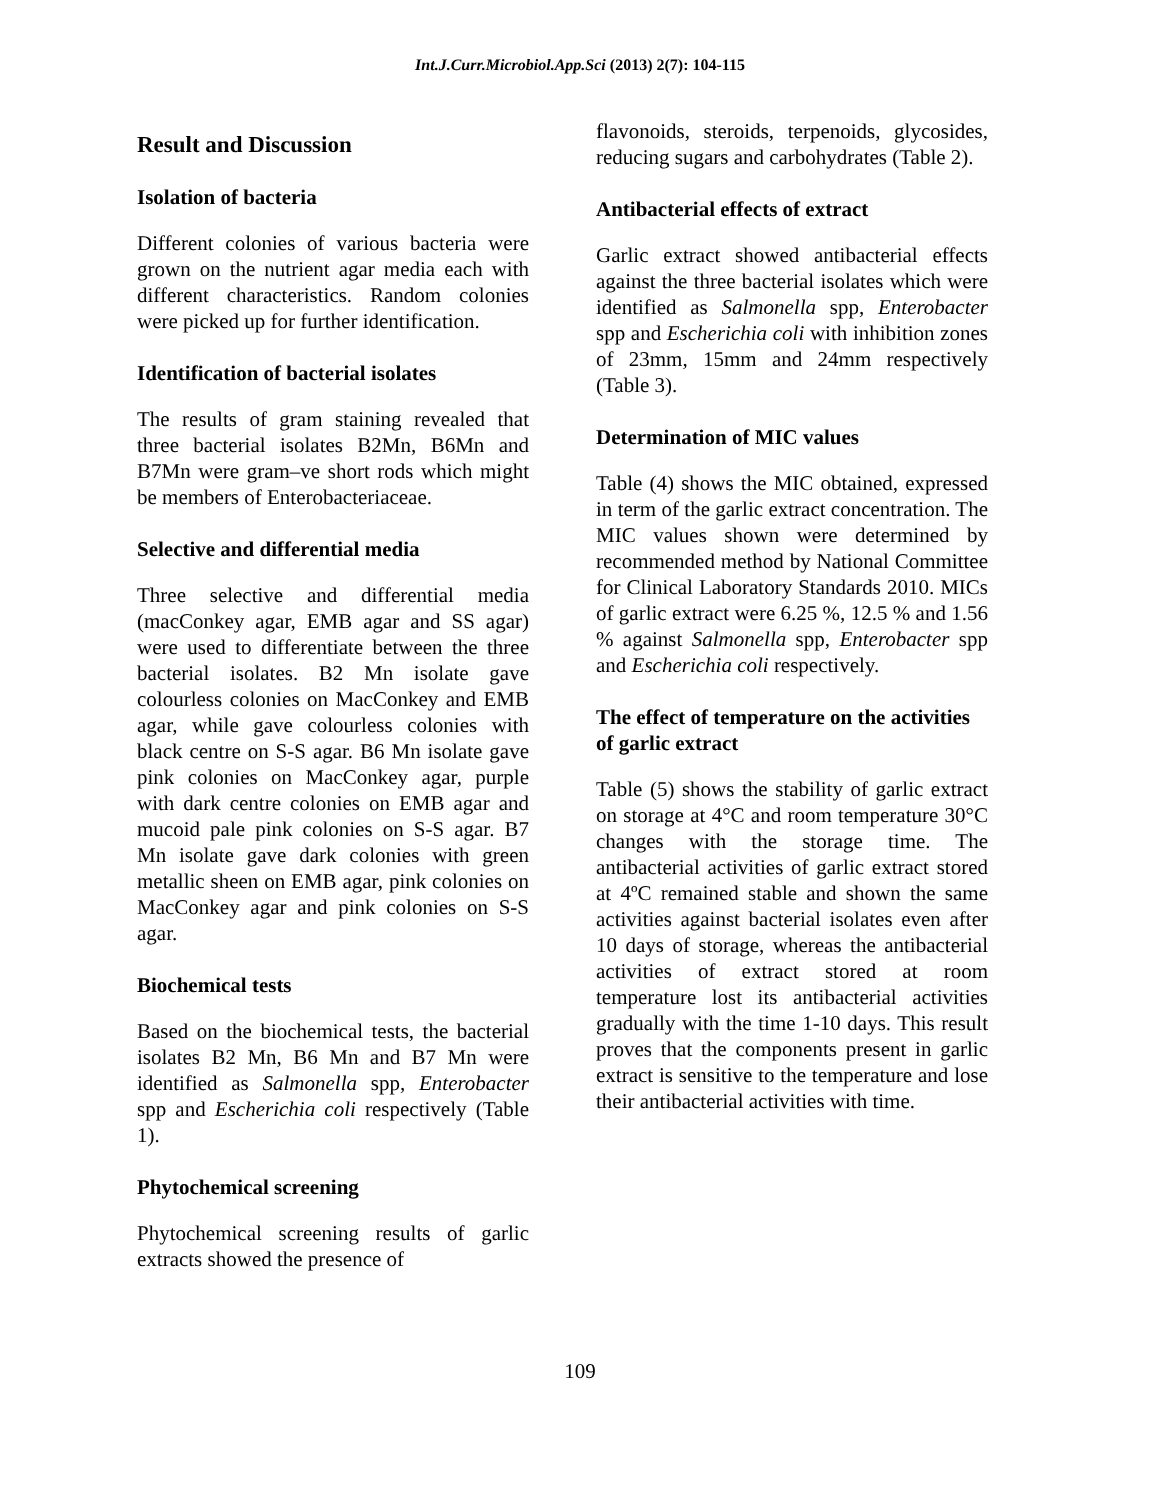Int.J.Curr.Microbiol.App.Sci (2013) 2(7): 104-115
Result and Discussion
Isolation of bacteria
Different colonies of various bacteria were grown on the nutrient agar media each with different characteristics. Random colonies were picked up for further identification.
Identification of bacterial isolates
The results of gram staining revealed that three bacterial isolates B2Mn, B6Mn and B7Mn were gram–ve short rods which might be members of Enterobacteriaceae.
Selective and differential media
Three selective and differential media (macConkey agar, EMB agar and SS agar) were used to differentiate between the three bacterial isolates. B2 Mn isolate gave colourless colonies on MacConkey and EMB agar, while gave colourless colonies with black centre on S-S agar. B6 Mn isolate gave pink colonies on MacConkey agar, purple with dark centre colonies on EMB agar and mucoid pale pink colonies on S-S agar. B7 Mn isolate gave dark colonies with green metallic sheen on EMB agar, pink colonies on MacConkey agar and pink colonies on S-S agar.
Biochemical tests
Based on the biochemical tests, the bacterial isolates B2 Mn, B6 Mn and B7 Mn were identified as Salmonella spp, Enterobacter spp and Escherichia coli respectively (Table 1).
Phytochemical screening
Phytochemical screening results of garlic extracts showed the presence of
flavonoids, steroids, terpenoids, glycosides, reducing sugars and carbohydrates (Table 2).
Antibacterial effects of extract
Garlic extract showed antibacterial effects against the three bacterial isolates which were identified as Salmonella spp, Enterobacter spp and Escherichia coli with inhibition zones of 23mm, 15mm and 24mm respectively (Table 3).
Determination of MIC values
Table (4) shows the MIC obtained, expressed in term of the garlic extract concentration. The MIC values shown were determined by recommended method by National Committee for Clinical Laboratory Standards 2010. MICs of garlic extract were 6.25 %, 12.5 % and 1.56 % against Salmonella spp, Enterobacter spp and Escherichia coli respectively.
The effect of temperature on the activities of garlic extract
Table (5) shows the stability of garlic extract on storage at 4°C and room temperature 30°C changes with the storage time. The antibacterial activities of garlic extract stored at 4ºC remained stable and shown the same activities against bacterial isolates even after 10 days of storage, whereas the antibacterial activities of extract stored at room temperature lost its antibacterial activities gradually with the time 1-10 days. This result proves that the components present in garlic extract is sensitive to the temperature and lose their antibacterial activities with time.
109